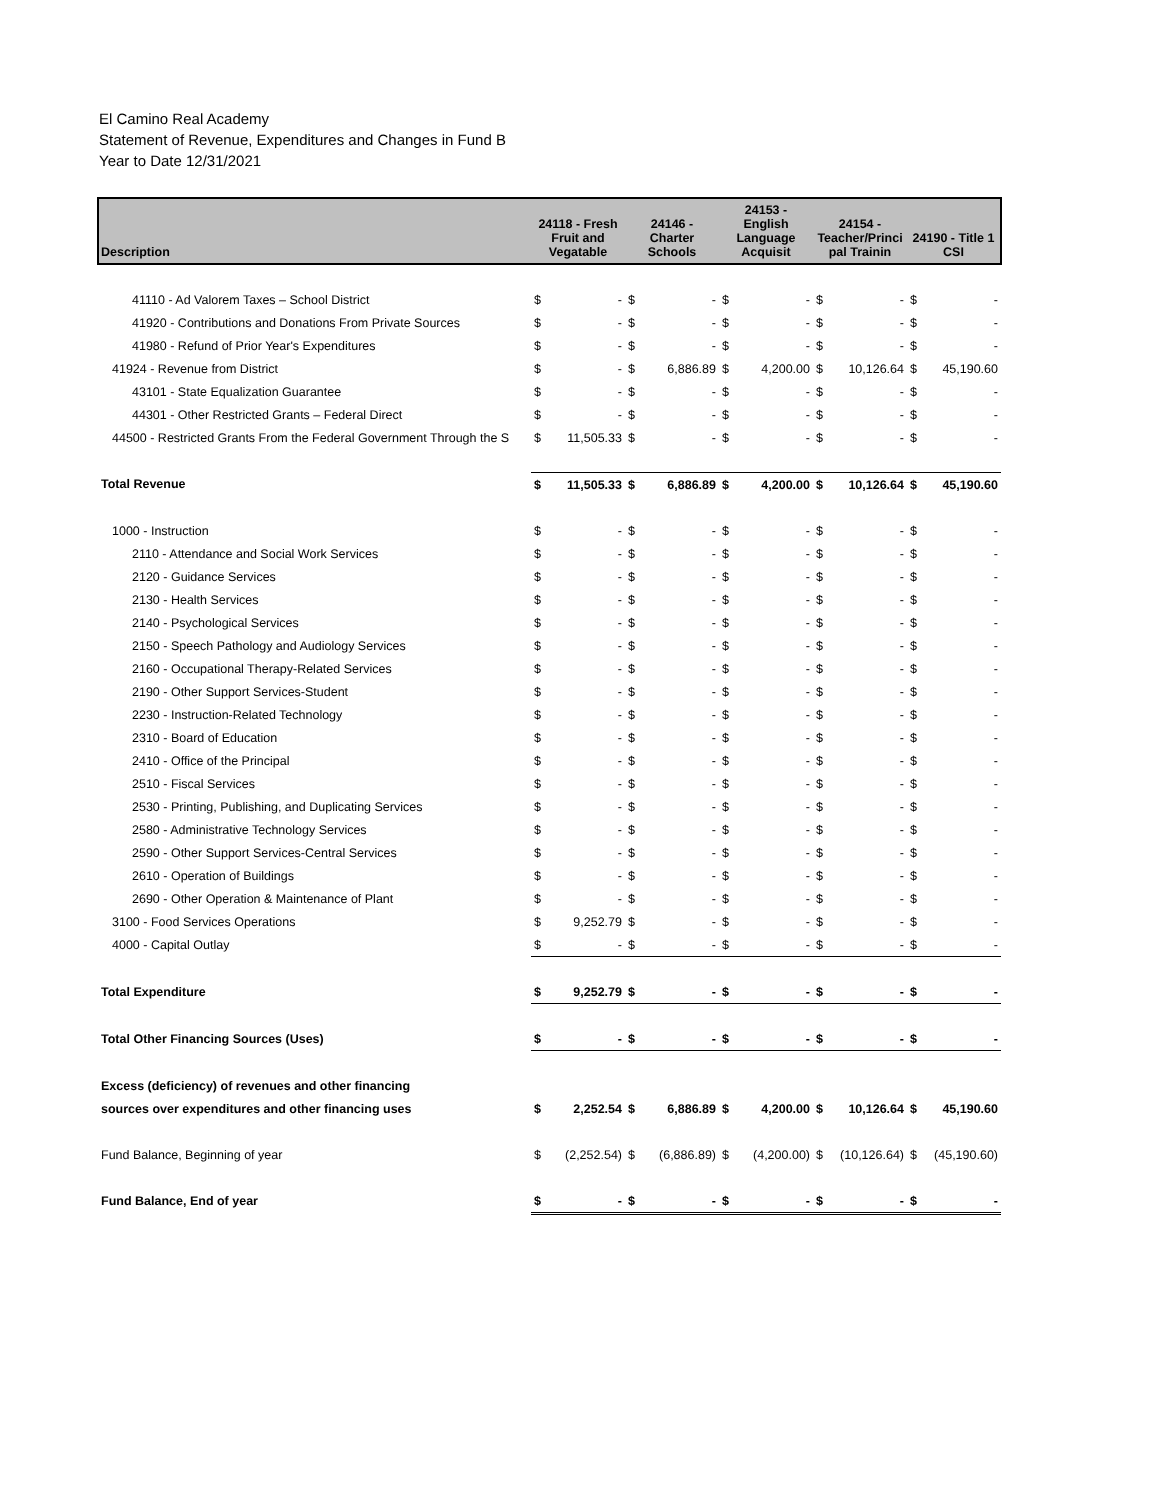El Camino Real Academy
Statement of Revenue, Expenditures and Changes in Fund B
Year to Date 12/31/2021
| Description | 24118 - Fresh Fruit and Vegatable | | 24146 - Charter Schools | | 24153 - English Language Acquisit | | 24154 - Teacher/Princi pal Trainin | | 24190 - Title 1 CSI | |
| --- | --- | --- | --- | --- | --- | --- | --- | --- | --- | --- |
| 41110 - Ad Valorem Taxes – School District | $ | - | $ | - | $ | - | $ | - | $ | - |
| 41920 - Contributions and Donations From Private Sources | $ | - | $ | - | $ | - | $ | - | $ | - |
| 41980 - Refund of Prior Year's Expenditures | $ | - | $ | - | $ | - | $ | - | $ | - |
| 41924 - Revenue from District | $ | - | $ | 6,886.89 | $ | 4,200.00 | $ | 10,126.64 | $ | 45,190.60 |
| 43101 - State Equalization Guarantee | $ | - | $ | - | $ | - | $ | - | $ | - |
| 44301 - Other Restricted Grants – Federal Direct | $ | - | $ | - | $ | - | $ | - | $ | - |
| 44500 - Restricted Grants From the Federal Government Through the S | $ | 11,505.33 | $ | - | $ | - | $ | - | $ | - |
| Total Revenue | $ | 11,505.33 | $ | 6,886.89 | $ | 4,200.00 | $ | 10,126.64 | $ | 45,190.60 |
| 1000 - Instruction | $ | - | $ | - | $ | - | $ | - | $ | - |
| 2110 - Attendance and Social Work Services | $ | - | $ | - | $ | - | $ | - | $ | - |
| 2120 - Guidance Services | $ | - | $ | - | $ | - | $ | - | $ | - |
| 2130 - Health Services | $ | - | $ | - | $ | - | $ | - | $ | - |
| 2140 - Psychological Services | $ | - | $ | - | $ | - | $ | - | $ | - |
| 2150 - Speech Pathology and Audiology Services | $ | - | $ | - | $ | - | $ | - | $ | - |
| 2160 - Occupational Therapy-Related Services | $ | - | $ | - | $ | - | $ | - | $ | - |
| 2190 - Other Support Services-Student | $ | - | $ | - | $ | - | $ | - | $ | - |
| 2230 - Instruction-Related Technology | $ | - | $ | - | $ | - | $ | - | $ | - |
| 2310 - Board of Education | $ | - | $ | - | $ | - | $ | - | $ | - |
| 2410 - Office of the Principal | $ | - | $ | - | $ | - | $ | - | $ | - |
| 2510 - Fiscal Services | $ | - | $ | - | $ | - | $ | - | $ | - |
| 2530 - Printing, Publishing, and Duplicating Services | $ | - | $ | - | $ | - | $ | - | $ | - |
| 2580 - Administrative Technology Services | $ | - | $ | - | $ | - | $ | - | $ | - |
| 2590 - Other Support Services-Central Services | $ | - | $ | - | $ | - | $ | - | $ | - |
| 2610 - Operation of Buildings | $ | - | $ | - | $ | - | $ | - | $ | - |
| 2690 - Other Operation & Maintenance of Plant | $ | - | $ | - | $ | - | $ | - | $ | - |
| 3100 - Food Services Operations | $ | 9,252.79 | $ | - | $ | - | $ | - | $ | - |
| 4000 - Capital Outlay | $ | - | $ | - | $ | - | $ | - | $ | - |
| Total Expenditure | $ | 9,252.79 | $ | - | $ | - | $ | - | $ | - |
| Total Other Financing Sources (Uses) | $ | - | $ | - | $ | - | $ | - | $ | - |
| Excess (deficiency) of revenues and other financing | | | | | | | | | | |
| sources over expenditures and other financing uses | $ | 2,252.54 | $ | 6,886.89 | $ | 4,200.00 | $ | 10,126.64 | $ | 45,190.60 |
| Fund Balance, Beginning of year | $ | (2,252.54) | $ | (6,886.89) | $ | (4,200.00) | $ | (10,126.64) | $ | (45,190.60) |
| Fund Balance, End of year | $ | - | $ | - | $ | - | $ | - | $ | - |